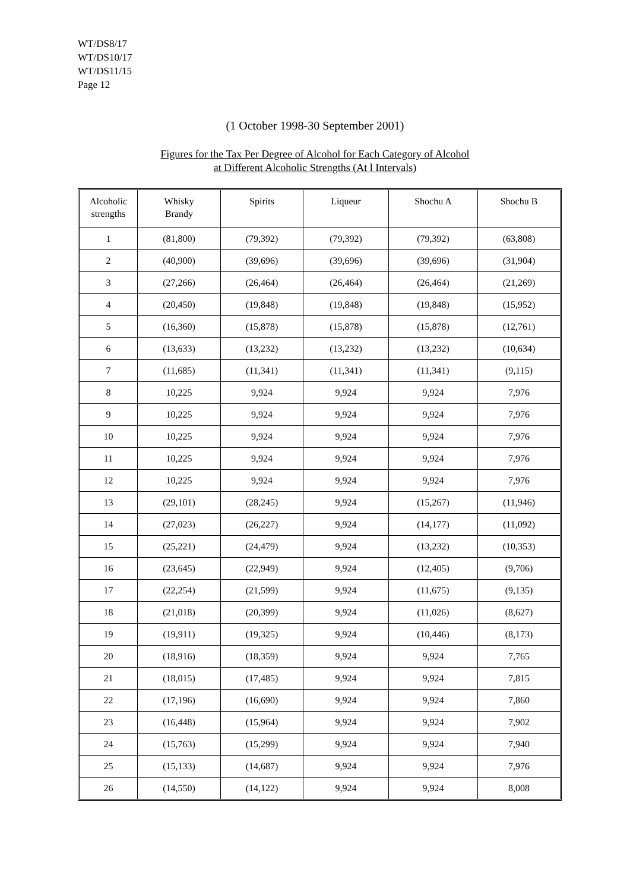WT/DS8/17
WT/DS10/17
WT/DS11/15
Page 12
(1 October 1998-30 September 2001)
Figures for the Tax Per Degree of Alcohol for Each Category of Alcohol
at Different Alcoholic Strengths (At l Intervals)
| Alcoholic strengths | Whisky Brandy | Spirits | Liqueur | Shochu A | Shochu B |
| --- | --- | --- | --- | --- | --- |
| 1 | (81,800) | (79,392) | (79,392) | (79,392) | (63,808) |
| 2 | (40,900) | (39,696) | (39,696) | (39,696) | (31,904) |
| 3 | (27,266) | (26,464) | (26,464) | (26,464) | (21,269) |
| 4 | (20,450) | (19,848) | (19,848) | (19,848) | (15,952) |
| 5 | (16,360) | (15,878) | (15,878) | (15,878) | (12,761) |
| 6 | (13,633) | (13,232) | (13,232) | (13,232) | (10,634) |
| 7 | (11,685) | (11,341) | (11,341) | (11,341) | (9,115) |
| 8 | 10,225 | 9,924 | 9,924 | 9,924 | 7,976 |
| 9 | 10,225 | 9,924 | 9,924 | 9,924 | 7,976 |
| 10 | 10,225 | 9,924 | 9,924 | 9,924 | 7,976 |
| 11 | 10,225 | 9,924 | 9,924 | 9,924 | 7,976 |
| 12 | 10,225 | 9,924 | 9,924 | 9,924 | 7,976 |
| 13 | (29,101) | (28,245) | 9,924 | (15,267) | (11,946) |
| 14 | (27,023) | (26,227) | 9,924 | (14,177) | (11,092) |
| 15 | (25,221) | (24,479) | 9,924 | (13,232) | (10,353) |
| 16 | (23,645) | (22,949) | 9,924 | (12,405) | (9,706) |
| 17 | (22,254) | (21,599) | 9,924 | (11,675) | (9,135) |
| 18 | (21,018) | (20,399) | 9,924 | (11,026) | (8,627) |
| 19 | (19,911) | (19,325) | 9,924 | (10,446) | (8,173) |
| 20 | (18,916) | (18,359) | 9,924 | 9,924 | 7,765 |
| 21 | (18,015) | (17,485) | 9,924 | 9,924 | 7,815 |
| 22 | (17,196) | (16,690) | 9,924 | 9,924 | 7,860 |
| 23 | (16,448) | (15,964) | 9,924 | 9,924 | 7,902 |
| 24 | (15,763) | (15,299) | 9,924 | 9,924 | 7,940 |
| 25 | (15,133) | (14,687) | 9,924 | 9,924 | 7,976 |
| 26 | (14,550) | (14,122) | 9,924 | 9,924 | 8,008 |